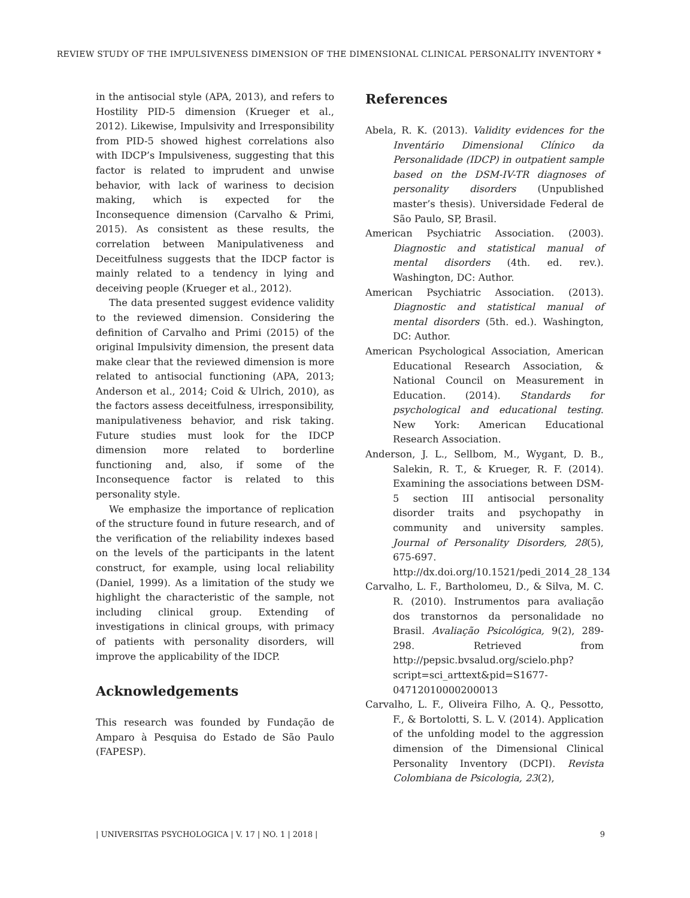REVIEW STUDY OF THE IMPULSIVENESS DIMENSION OF THE DIMENSIONAL CLINICAL PERSONALITY INVENTORY *
in the antisocial style (APA, 2013), and refers to Hostility PID-5 dimension (Krueger et al., 2012). Likewise, Impulsivity and Irresponsibility from PID-5 showed highest correlations also with IDCP’s Impulsiveness, suggesting that this factor is related to imprudent and unwise behavior, with lack of wariness to decision making, which is expected for the Inconsequence dimension (Carvalho & Primi, 2015). As consistent as these results, the correlation between Manipulativeness and Deceitfulness suggests that the IDCP factor is mainly related to a tendency in lying and deceiving people (Krueger et al., 2012).
The data presented suggest evidence validity to the reviewed dimension. Considering the definition of Carvalho and Primi (2015) of the original Impulsivity dimension, the present data make clear that the reviewed dimension is more related to antisocial functioning (APA, 2013; Anderson et al., 2014; Coid & Ulrich, 2010), as the factors assess deceitfulness, irresponsibility, manipulativeness behavior, and risk taking. Future studies must look for the IDCP dimension more related to borderline functioning and, also, if some of the Inconsequence factor is related to this personality style.
We emphasize the importance of replication of the structure found in future research, and of the verification of the reliability indexes based on the levels of the participants in the latent construct, for example, using local reliability (Daniel, 1999). As a limitation of the study we highlight the characteristic of the sample, not including clinical group. Extending of investigations in clinical groups, with primacy of patients with personality disorders, will improve the applicability of the IDCP.
Acknowledgements
This research was founded by Fundação de Amparo à Pesquisa do Estado de São Paulo (FAPESP).
References
Abela, R. K. (2013). Validity evidences for the Inventário Dimensional Clínico da Personalidade (IDCP) in outpatient sample based on the DSM-IV-TR diagnoses of personality disorders (Unpublished master’s thesis). Universidade Federal de São Paulo, SP, Brasil.
American Psychiatric Association. (2003). Diagnostic and statistical manual of mental disorders (4th. ed. rev.). Washington, DC: Author.
American Psychiatric Association. (2013). Diagnostic and statistical manual of mental disorders (5th. ed.). Washington, DC: Author.
American Psychological Association, American Educational Research Association, & National Council on Measurement in Education. (2014). Standards for psychological and educational testing. New York: American Educational Research Association.
Anderson, J. L., Sellbom, M., Wygant, D. B., Salekin, R. T., & Krueger, R. F. (2014). Examining the associations between DSM-5 section III antisocial personality disorder traits and psychopathy in community and university samples. Journal of Personality Disorders, 28(5), 675-697. http://dx.doi.org/10.1521/pedi_2014_28_134
Carvalho, L. F., Bartholomeu, D., & Silva, M. C. R. (2010). Instrumentos para avaliação dos transtornos da personalidade no Brasil. Avaliação Psicológica, 9(2), 289-298. Retrieved from http://pepsic.bvsalud.org/scielo.php?script=sci_arttext&pid=S1677-04712010000200013
Carvalho, L. F., Oliveira Filho, A. Q., Pessotto, F., & Bortolotti, S. L. V. (2014). Application of the unfolding model to the aggression dimension of the Dimensional Clinical Personality Inventory (DCPI). Revista Colombiana de Psicologia, 23(2),
| UNIVERSITAS PSYCHOLOGICA | V. 17 | NO. 1 | 2018 | 9